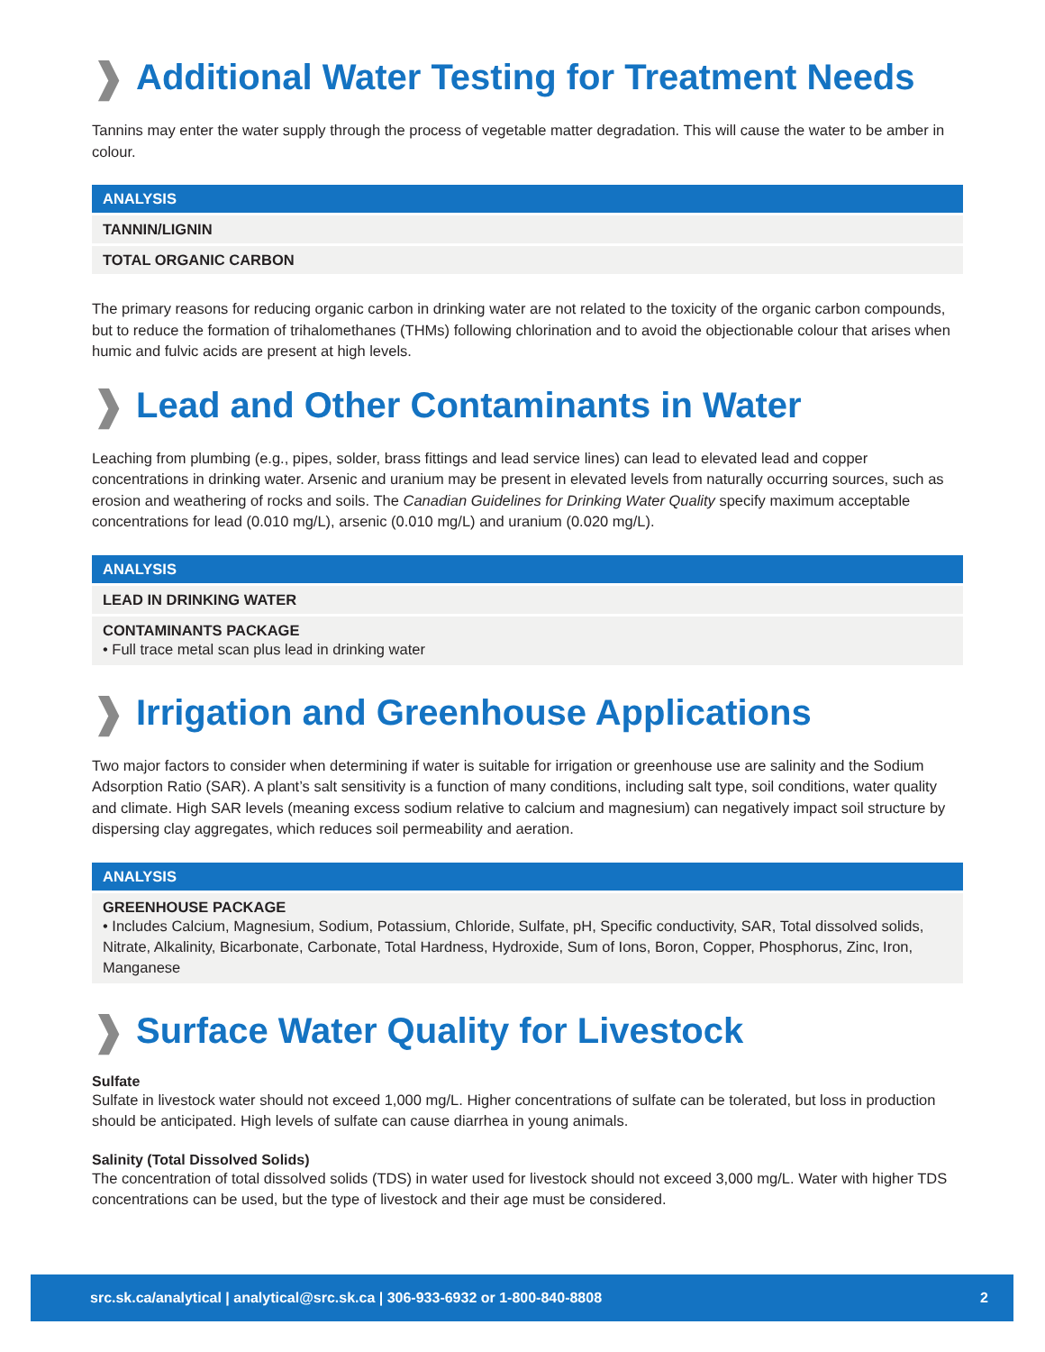❱ Additional Water Testing for Treatment Needs
Tannins may enter the water supply through the process of vegetable matter degradation. This will cause the water to be amber in colour.
| ANALYSIS |
| --- |
| TANNIN/LIGNIN |
| TOTAL ORGANIC CARBON |
The primary reasons for reducing organic carbon in drinking water are not related to the toxicity of the organic carbon compounds, but to reduce the formation of trihalomethanes (THMs) following chlorination and to avoid the objectionable colour that arises when humic and fulvic acids are present at high levels.
❱ Lead and Other Contaminants in Water
Leaching from plumbing (e.g., pipes, solder, brass fittings and lead service lines) can lead to elevated lead and copper concentrations in drinking water. Arsenic and uranium may be present in elevated levels from naturally occurring sources, such as erosion and weathering of rocks and soils. The Canadian Guidelines for Drinking Water Quality specify maximum acceptable concentrations for lead (0.010 mg/L), arsenic (0.010 mg/L) and uranium (0.020 mg/L).
| ANALYSIS |
| --- |
| LEAD IN DRINKING WATER |
| CONTAMINANTS PACKAGE • Full trace metal scan plus lead in drinking water |
❱ Irrigation and Greenhouse Applications
Two major factors to consider when determining if water is suitable for irrigation or greenhouse use are salinity and the Sodium Adsorption Ratio (SAR). A plant’s salt sensitivity is a function of many conditions, including salt type, soil conditions, water quality and climate. High SAR levels (meaning excess sodium relative to calcium and magnesium) can negatively impact soil structure by dispersing clay aggregates, which reduces soil permeability and aeration.
| ANALYSIS |
| --- |
| GREENHOUSE PACKAGE • Includes Calcium, Magnesium, Sodium, Potassium, Chloride, Sulfate, pH, Specific conductivity, SAR, Total dissolved solids, Nitrate, Alkalinity, Bicarbonate, Carbonate, Total Hardness, Hydroxide, Sum of Ions, Boron, Copper, Phosphorus, Zinc, Iron, Manganese |
❱ Surface Water Quality for Livestock
Sulfate
Sulfate in livestock water should not exceed 1,000 mg/L. Higher concentrations of sulfate can be tolerated, but loss in production should be anticipated. High levels of sulfate can cause diarrhea in young animals.
Salinity (Total Dissolved Solids)
The concentration of total dissolved solids (TDS) in water used for livestock should not exceed 3,000 mg/L. Water with higher TDS concentrations can be used, but the type of livestock and their age must be considered.
src.sk.ca/analytical | analytical@src.sk.ca | 306-933-6932 or 1-800-840-8808 2